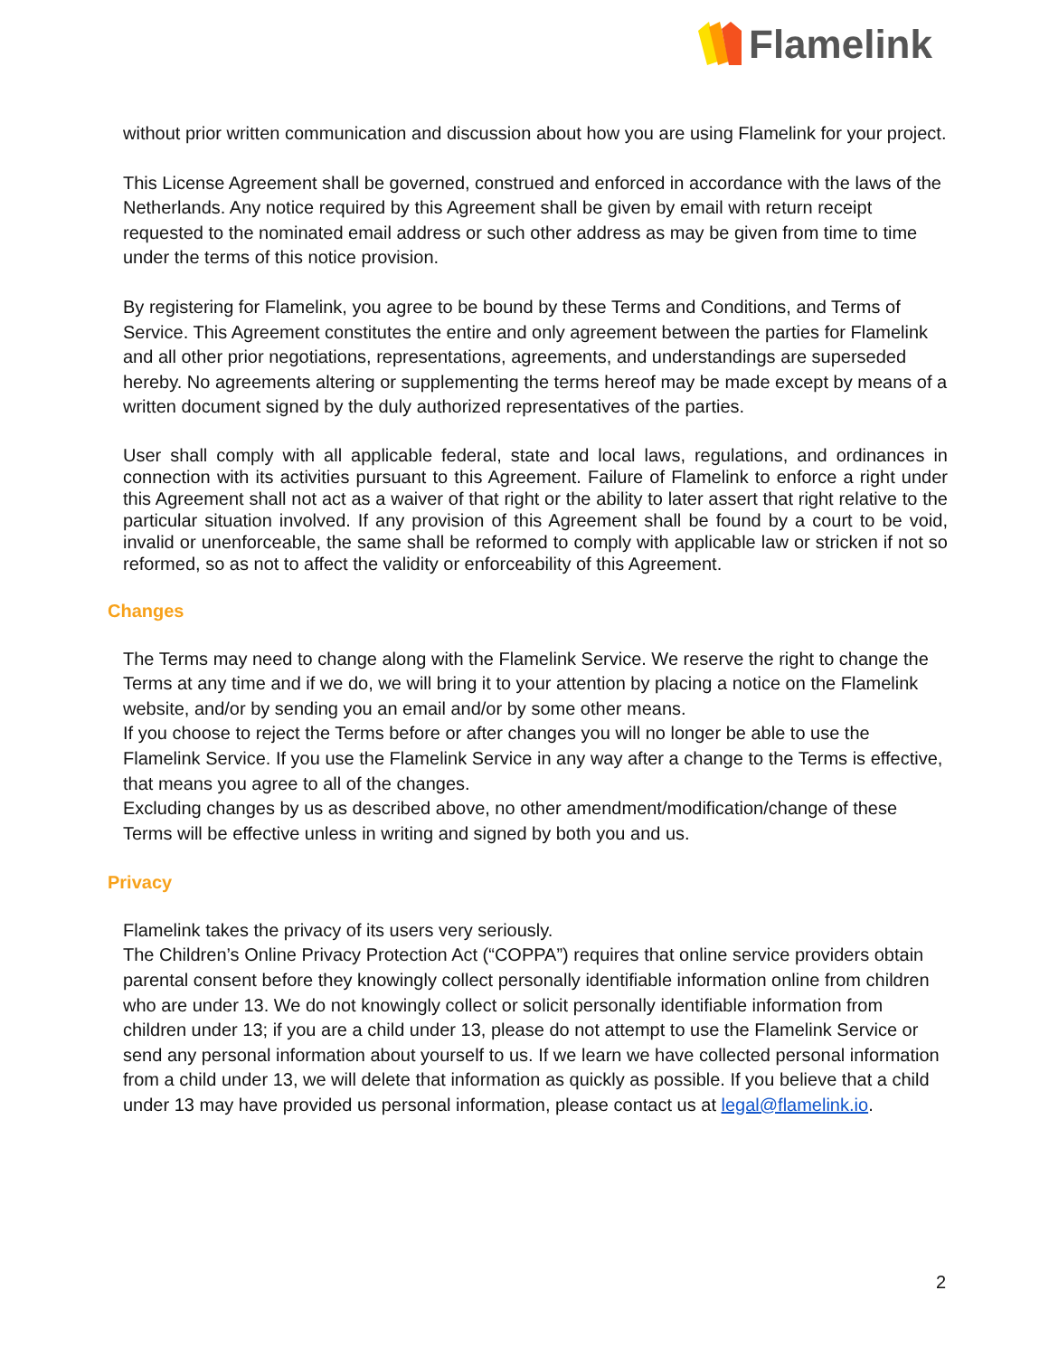Flamelink
without prior written communication and discussion about how you are using Flamelink for your project.
This License Agreement shall be governed, construed and enforced in accordance with the laws of the Netherlands. Any notice required by this Agreement shall be given by email with return receipt requested to the nominated email address or such other address as may be given from time to time under the terms of this notice provision.
By registering for Flamelink, you agree to be bound by these Terms and Conditions, and Terms of Service. This Agreement constitutes the entire and only agreement between the parties for Flamelink and all other prior negotiations, representations, agreements, and understandings are superseded hereby. No agreements altering or supplementing the terms hereof may be made except by means of a written document signed by the duly authorized representatives of the parties.
User shall comply with all applicable federal, state and local laws, regulations, and ordinances in connection with its activities pursuant to this Agreement. Failure of Flamelink to enforce a right under this Agreement shall not act as a waiver of that right or the ability to later assert that right relative to the particular situation involved. If any provision of this Agreement shall be found by a court to be void, invalid or unenforceable, the same shall be reformed to comply with applicable law or stricken if not so reformed, so as not to affect the validity or enforceability of this Agreement.
Changes
The Terms may need to change along with the Flamelink Service. We reserve the right to change the Terms at any time and if we do, we will bring it to your attention by placing a notice on the Flamelink website, and/or by sending you an email and/or by some other means.
If you choose to reject the Terms before or after changes you will no longer be able to use the Flamelink Service. If you use the Flamelink Service in any way after a change to the Terms is effective, that means you agree to all of the changes.
Excluding changes by us as described above, no other amendment/modification/change of these Terms will be effective unless in writing and signed by both you and us.
Privacy
Flamelink takes the privacy of its users very seriously.
The Children’s Online Privacy Protection Act (“COPPA”) requires that online service providers obtain parental consent before they knowingly collect personally identifiable information online from children who are under 13. We do not knowingly collect or solicit personally identifiable information from children under 13; if you are a child under 13, please do not attempt to use the Flamelink Service or send any personal information about yourself to us. If we learn we have collected personal information from a child under 13, we will delete that information as quickly as possible. If you believe that a child under 13 may have provided us personal information, please contact us at legal@flamelink.io.
2